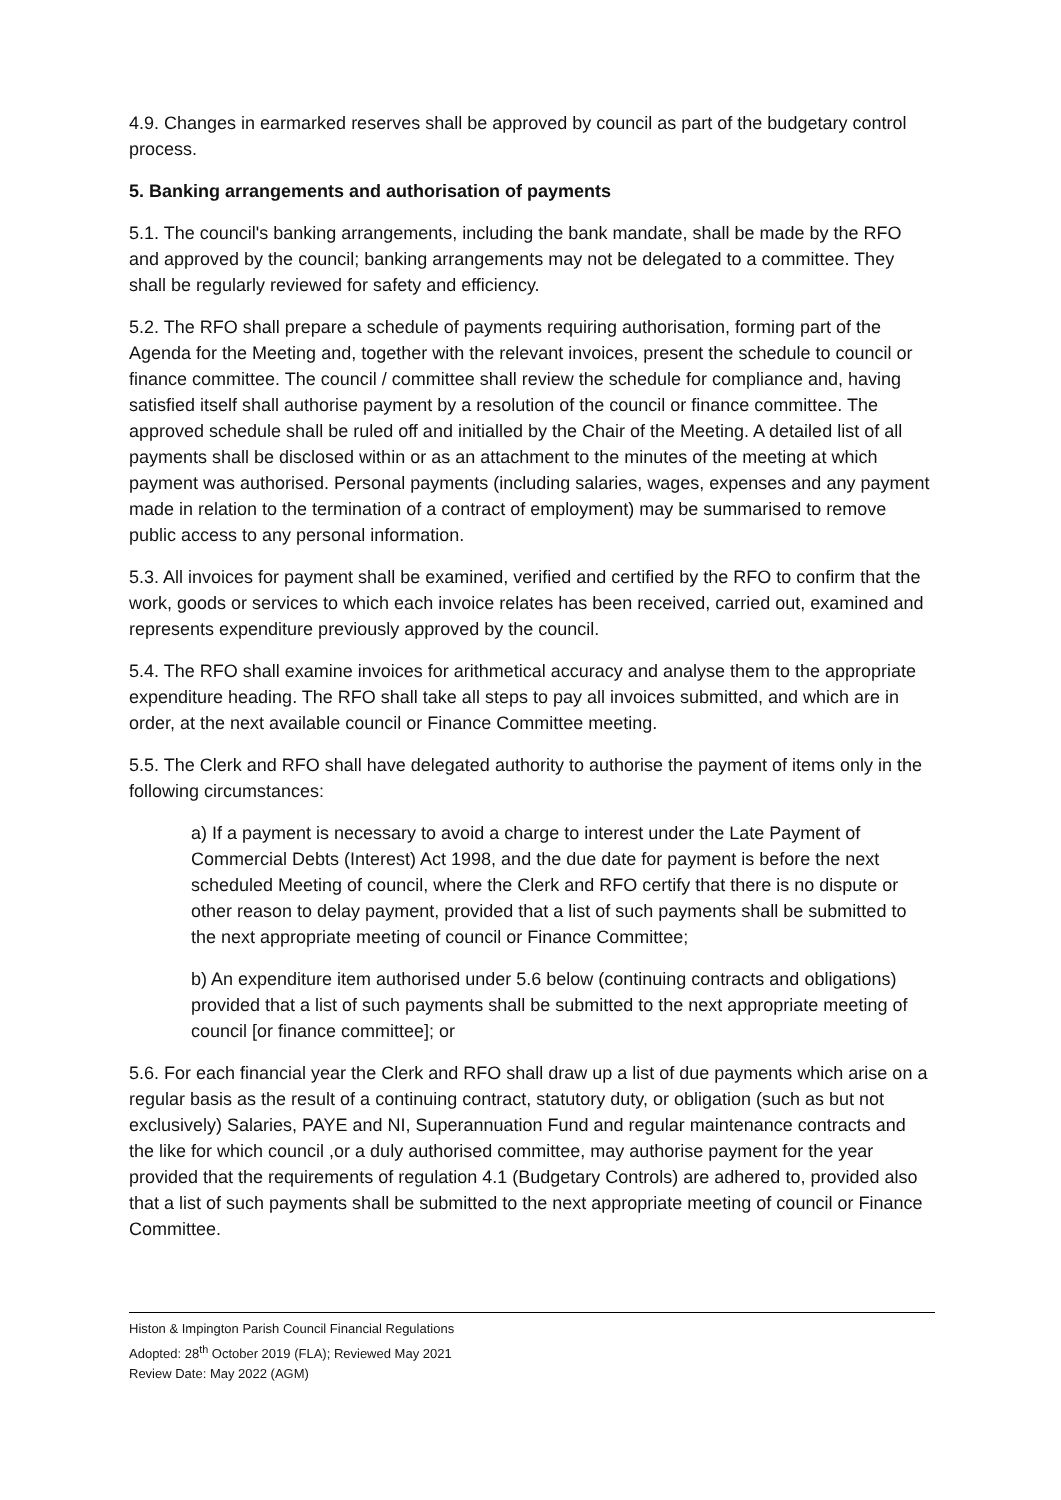4.9. Changes in earmarked reserves shall be approved by council as part of the budgetary control process.
5. Banking arrangements and authorisation of payments
5.1. The council's banking arrangements, including the bank mandate, shall be made by the RFO and approved by the council; banking arrangements may not be delegated to a committee. They shall be regularly reviewed for safety and efficiency.
5.2. The RFO shall prepare a schedule of payments requiring authorisation, forming part of the Agenda for the Meeting and, together with the relevant invoices, present the schedule to council or finance committee. The council / committee shall review the schedule for compliance and, having satisfied itself shall authorise payment by a resolution of the council or finance committee. The approved schedule shall be ruled off and initialled by the Chair of the Meeting. A detailed list of all payments shall be disclosed within or as an attachment to the minutes of the meeting at which payment was authorised. Personal payments (including salaries, wages, expenses and any payment made in relation to the termination of a contract of employment) may be summarised to remove public access to any personal information.
5.3. All invoices for payment shall be examined, verified and certified by the RFO to confirm that the work, goods or services to which each invoice relates has been received, carried out, examined and represents expenditure previously approved by the council.
5.4. The RFO shall examine invoices for arithmetical accuracy and analyse them to the appropriate expenditure heading. The RFO shall take all steps to pay all invoices submitted, and which are in order, at the next available council or Finance Committee meeting.
5.5. The Clerk and RFO shall have delegated authority to authorise the payment of items only in the following circumstances:
a) If a payment is necessary to avoid a charge to interest under the Late Payment of Commercial Debts (Interest) Act 1998, and the due date for payment is before the next scheduled Meeting of council, where the Clerk and RFO certify that there is no dispute or other reason to delay payment, provided that a list of such payments shall be submitted to the next appropriate meeting of council or Finance Committee;
b) An expenditure item authorised under 5.6 below (continuing contracts and obligations) provided that a list of such payments shall be submitted to the next appropriate meeting of council [or finance committee]; or
5.6. For each financial year the Clerk and RFO shall draw up a list of due payments which arise on a regular basis as the result of a continuing contract, statutory duty, or obligation (such as but not exclusively) Salaries, PAYE and NI, Superannuation Fund and regular maintenance contracts and the like for which council ,or a duly authorised committee, may authorise payment for the year provided that the requirements of regulation 4.1 (Budgetary Controls) are adhered to, provided also that a list of such payments shall be submitted to the next appropriate meeting of council or Finance Committee.
Histon & Impington Parish Council Financial Regulations
Adopted: 28<sup>th</sup> October 2019 (FLA); Reviewed May 2021
Review Date: May 2022 (AGM)